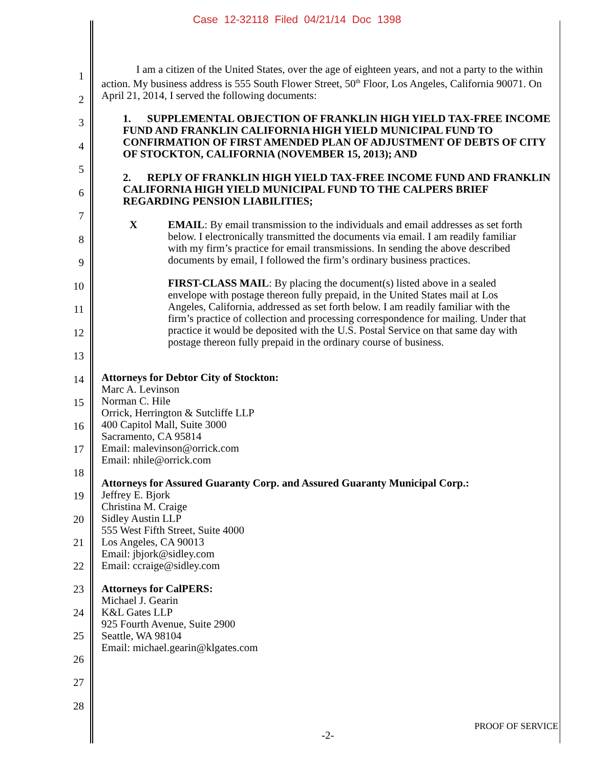Case 12-32118 Filed 04/21/14 Doc 1398
1
2
3
4
5
6
7
8
9
10
11
12
13
14
15
16
17
18
19
20
21
22
23
24
25
26
27
28
I am a citizen of the United States, over the age of eighteen years, and not a party to the within action. My business address is 555 South Flower Street, 50<sup>th</sup> Floor, Los Angeles, California 90071. On April 21, 2014, I served the following documents:
1. SUPPLEMENTAL OBJECTION OF FRANKLIN HIGH YIELD TAX-FREE INCOME FUND AND FRANKLIN CALIFORNIA HIGH YIELD MUNICIPAL FUND TO CONFIRMATION OF FIRST AMENDED PLAN OF ADJUSTMENT OF DEBTS OF CITY OF STOCKTON, CALIFORNIA (NOVEMBER 15, 2013); AND
2. REPLY OF FRANKLIN HIGH YIELD TAX-FREE INCOME FUND AND FRANKLIN CALIFORNIA HIGH YIELD MUNICIPAL FUND TO THE CALPERS BRIEF REGARDING PENSION LIABILITIES;
X EMAIL: By email transmission to the individuals and email addresses as set forth below. I electronically transmitted the documents via email. I am readily familiar with my firm’s practice for email transmissions. In sending the above described documents by email, I followed the firm’s ordinary business practices.
FIRST-CLASS MAIL: By placing the document(s) listed above in a sealed envelope with postage thereon fully prepaid, in the United States mail at Los Angeles, California, addressed as set forth below. I am readily familiar with the firm’s practice of collection and processing correspondence for mailing. Under that practice it would be deposited with the U.S. Postal Service on that same day with postage thereon fully prepaid in the ordinary course of business.
Attorneys for Debtor City of Stockton:
Marc A. Levinson
Norman C. Hile
Orrick, Herrington & Sutcliffe LLP
400 Capitol Mall, Suite 3000
Sacramento, CA 95814
Email: malevinson@orrick.com
Email: nhile@orrick.com
Attorneys for Assured Guaranty Corp. and Assured Guaranty Municipal Corp.:
Jeffrey E. Bjork
Christina M. Craige
Sidley Austin LLP
555 West Fifth Street, Suite 4000
Los Angeles, CA 90013
Email: jbjork@sidley.com
Email: ccraige@sidley.com
Attorneys for CalPERS:
Michael J. Gearin
K&L Gates LLP
925 Fourth Avenue, Suite 2900
Seattle, WA 98104
Email: michael.gearin@klgates.com
PROOF OF SERVICE
-2-